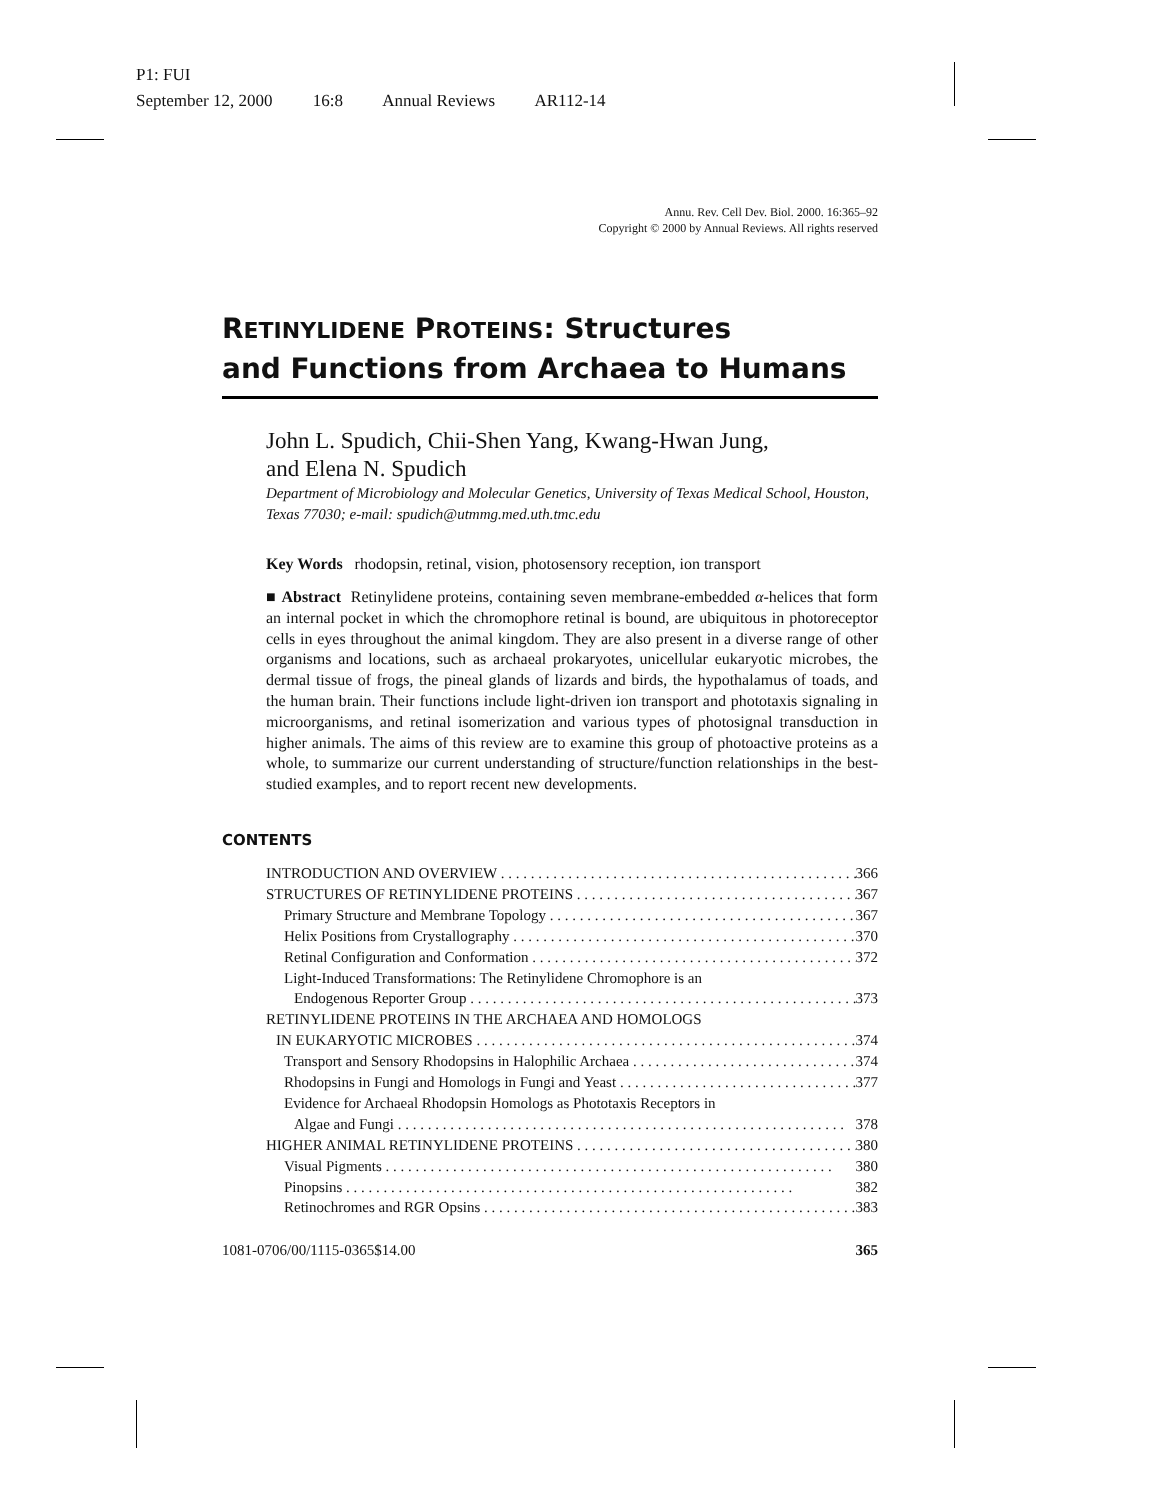P1: FUI
September 12, 2000 16:8 Annual Reviews AR112-14
Annu. Rev. Cell Dev. Biol. 2000. 16:365–92
Copyright © 2000 by Annual Reviews. All rights reserved
RETINYLIDENE PROTEINS: Structures
and Functions from Archaea to Humans
John L. Spudich, Chii-Shen Yang, Kwang-Hwan Jung,
and Elena N. Spudich
Department of Microbiology and Molecular Genetics, University of Texas Medical School, Houston, Texas 77030; e-mail: spudich@utmmg.med.uth.tmc.edu
Key Words rhodopsin, retinal, vision, photosensory reception, ion transport
■ Abstract Retinylidene proteins, containing seven membrane-embedded α-helices that form an internal pocket in which the chromophore retinal is bound, are ubiquitous in photoreceptor cells in eyes throughout the animal kingdom. They are also present in a diverse range of other organisms and locations, such as archaeal prokaryotes, unicellular eukaryotic microbes, the dermal tissue of frogs, the pineal glands of lizards and birds, the hypothalamus of toads, and the human brain. Their functions include light-driven ion transport and phototaxis signaling in microorganisms, and retinal isomerization and various types of photosignal transduction in higher animals. The aims of this review are to examine this group of photoactive proteins as a whole, to summarize our current understanding of structure/function relationships in the best-studied examples, and to report recent new developments.
CONTENTS
INTRODUCTION AND OVERVIEW 366
STRUCTURES OF RETINYLIDENE PROTEINS 367
Primary Structure and Membrane Topology 367
Helix Positions from Crystallography 370
Retinal Configuration and Conformation 372
Light-Induced Transformations: The Retinylidene Chromophore is an
Endogenous Reporter Group 373
RETINYLIDENE PROTEINS IN THE ARCHAEA AND HOMOLOGS
IN EUKARYOTIC MICROBES 374
Transport and Sensory Rhodopsins in Halophilic Archaea 374
Rhodopsins in Fungi and Homologs in Fungi and Yeast 377
Evidence for Archaeal Rhodopsin Homologs as Phototaxis Receptors in
Algae and Fungi 378
HIGHER ANIMAL RETINYLIDENE PROTEINS 380
Visual Pigments 380
Pinopsins 382
Retinochromes and RGR Opsins 383
1081-0706/00/1115-0365$14.00 365